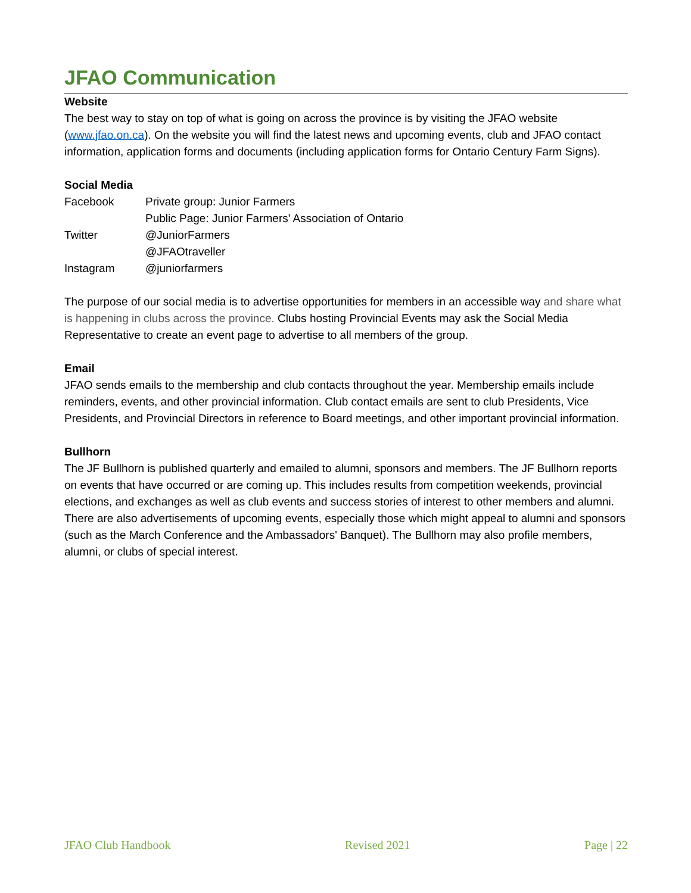JFAO Communication
Website
The best way to stay on top of what is going on across the province is by visiting the JFAO website (www.jfao.on.ca). On the website you will find the latest news and upcoming events, club and JFAO contact information, application forms and documents (including application forms for Ontario Century Farm Signs).
Social Media
| Facebook | Private group: Junior Farmers Public Page: Junior Farmers' Association of Ontario |
| Twitter | @JuniorFarmers @JFAOtraveller |
| Instagram | @juniorfarmers |
The purpose of our social media is to advertise opportunities for members in an accessible way and share what is happening in clubs across the province. Clubs hosting Provincial Events may ask the Social Media Representative to create an event page to advertise to all members of the group.
Email
JFAO sends emails to the membership and club contacts throughout the year. Membership emails include reminders, events, and other provincial information. Club contact emails are sent to club Presidents, Vice Presidents, and Provincial Directors in reference to Board meetings, and other important provincial information.
Bullhorn
The JF Bullhorn is published quarterly and emailed to alumni, sponsors and members. The JF Bullhorn reports on events that have occurred or are coming up. This includes results from competition weekends, provincial elections, and exchanges as well as club events and success stories of interest to other members and alumni. There are also advertisements of upcoming events, especially those which might appeal to alumni and sponsors (such as the March Conference and the Ambassadors' Banquet). The Bullhorn may also profile members, alumni, or clubs of special interest.
JFAO Club Handbook Revised 2021 Page | 22